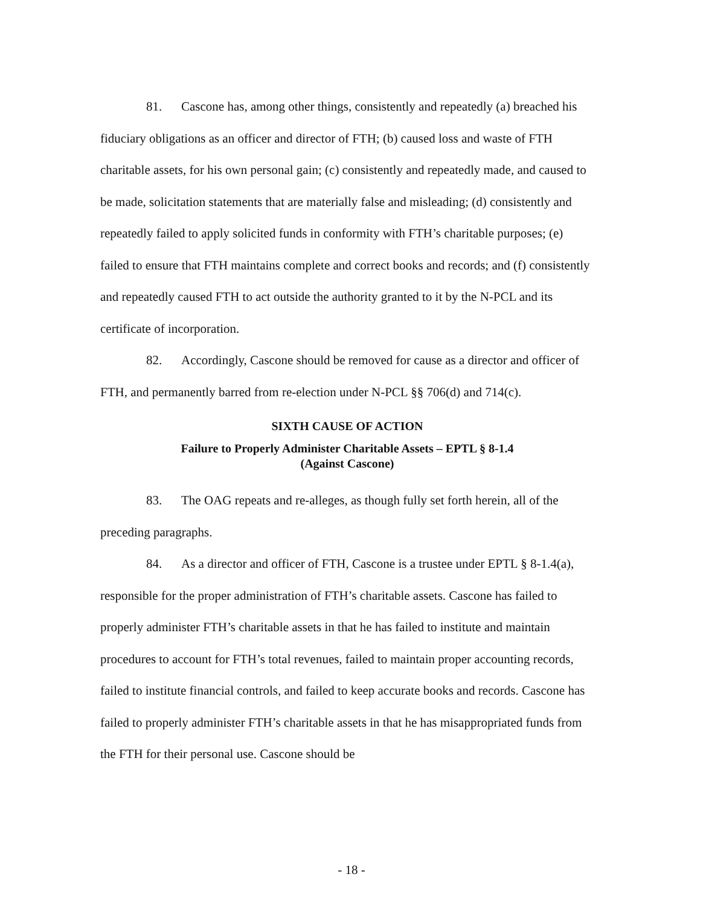81. Cascone has, among other things, consistently and repeatedly (a) breached his fiduciary obligations as an officer and director of FTH; (b) caused loss and waste of FTH charitable assets, for his own personal gain; (c) consistently and repeatedly made, and caused to be made, solicitation statements that are materially false and misleading; (d) consistently and repeatedly failed to apply solicited funds in conformity with FTH’s charitable purposes; (e) failed to ensure that FTH maintains complete and correct books and records; and (f) consistently and repeatedly caused FTH to act outside the authority granted to it by the N-PCL and its certificate of incorporation.
82. Accordingly, Cascone should be removed for cause as a director and officer of FTH, and permanently barred from re-election under N-PCL §§ 706(d) and 714(c).
SIXTH CAUSE OF ACTION
Failure to Properly Administer Charitable Assets – EPTL § 8-1.4
(Against Cascone)
83. The OAG repeats and re-alleges, as though fully set forth herein, all of the preceding paragraphs.
84. As a director and officer of FTH, Cascone is a trustee under EPTL § 8-1.4(a), responsible for the proper administration of FTH’s charitable assets. Cascone has failed to properly administer FTH’s charitable assets in that he has failed to institute and maintain procedures to account for FTH’s total revenues, failed to maintain proper accounting records, failed to institute financial controls, and failed to keep accurate books and records. Cascone has failed to properly administer FTH’s charitable assets in that he has misappropriated funds from the FTH for their personal use. Cascone should be
- 18 -